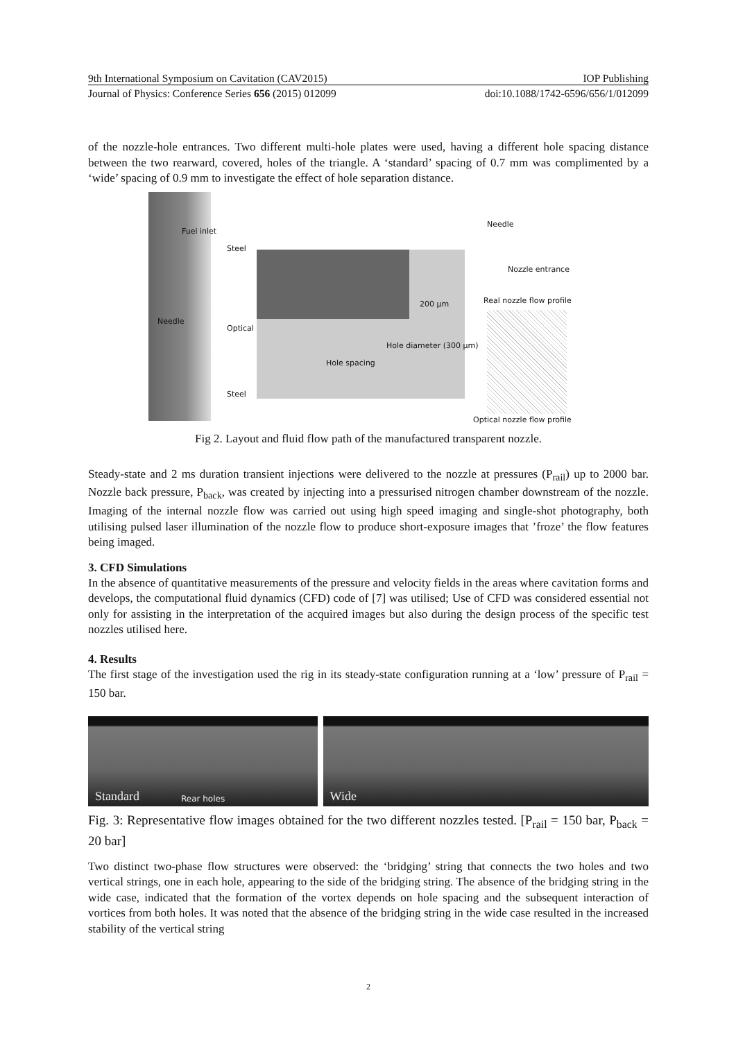9th International Symposium on Cavitation (CAV2015) IOP Publishing
Journal of Physics: Conference Series 656 (2015) 012099 doi:10.1088/1742-6596/656/1/012099
of the nozzle-hole entrances. Two different multi-hole plates were used, having a different hole spacing distance between the two rearward, covered, holes of the triangle. A ‘standard’ spacing of 0.7 mm was complimented by a ‘wide’ spacing of 0.9 mm to investigate the effect of hole separation distance.
Fuel inlet
Needle
Steel
Optical
Steel
200 µm
Hole spacing
Hole diameter (300 µm)
Needle
Nozzle entrance
Real nozzle flow profile
Optical nozzle flow profile
Fig 2. Layout and fluid flow path of the manufactured transparent nozzle.
Steady-state and 2 ms duration transient injections were delivered to the nozzle at pressures (P<sub>rail</sub>) up to 2000 bar. Nozzle back pressure, P<sub>back</sub>, was created by injecting into a pressurised nitrogen chamber downstream of the nozzle. Imaging of the internal nozzle flow was carried out using high speed imaging and single-shot photography, both utilising pulsed laser illumination of the nozzle flow to produce short-exposure images that ’froze’ the flow features being imaged.
3. CFD Simulations
In the absence of quantitative measurements of the pressure and velocity fields in the areas where cavitation forms and develops, the computational fluid dynamics (CFD) code of [7] was utilised; Use of CFD was considered essential not only for assisting in the interpretation of the acquired images but also during the design process of the specific test nozzles utilised here.
4. Results
The first stage of the investigation used the rig in its steady-state configuration running at a ‘low’ pressure of P<sub>rail</sub> = 150 bar.
Standard Rear holes
Wide
Fig. 3: Representative flow images obtained for the two different nozzles tested. [P<sub>rail</sub> = 150 bar, P<sub>back</sub> = 20 bar]
Two distinct two-phase flow structures were observed: the ‘bridging’ string that connects the two holes and two vertical strings, one in each hole, appearing to the side of the bridging string. The absence of the bridging string in the wide case, indicated that the formation of the vortex depends on hole spacing and the subsequent interaction of vortices from both holes. It was noted that the absence of the bridging string in the wide case resulted in the increased stability of the vertical string
2